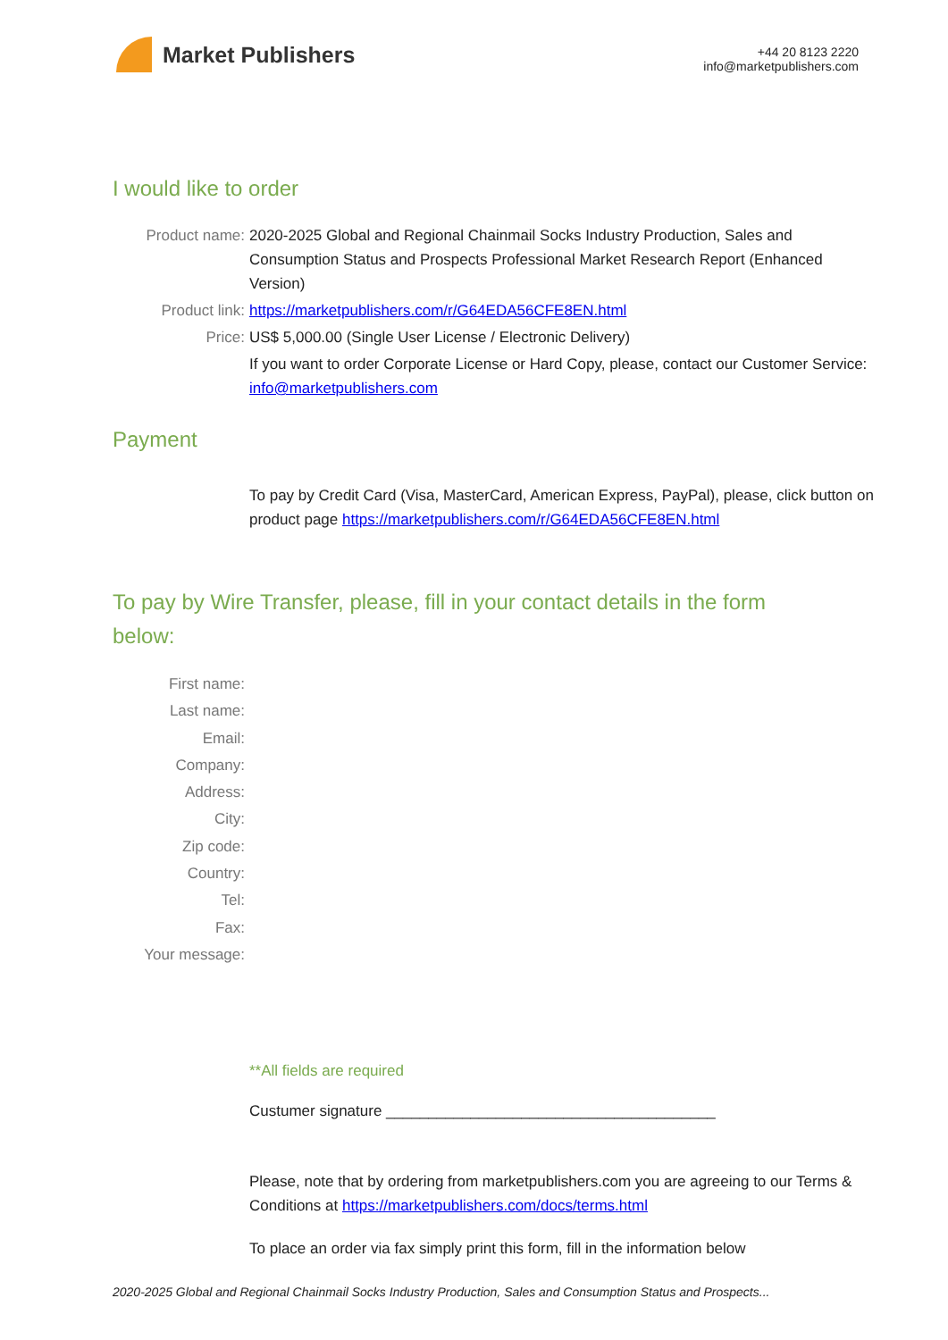Market Publishers
+44 20 8123 2220
info@marketpublishers.com
I would like to order
Product name: 2020-2025 Global and Regional Chainmail Socks Industry Production, Sales and Consumption Status and Prospects Professional Market Research Report (Enhanced Version)
Product link: https://marketpublishers.com/r/G64EDA56CFE8EN.html
Price: US$ 5,000.00 (Single User License / Electronic Delivery)
If you want to order Corporate License or Hard Copy, please, contact our Customer Service:
info@marketpublishers.com
Payment
To pay by Credit Card (Visa, MasterCard, American Express, PayPal), please, click button on product page https://marketpublishers.com/r/G64EDA56CFE8EN.html
To pay by Wire Transfer, please, fill in your contact details in the form below:
First name:
Last name:
Email:
Company:
Address:
City:
Zip code:
Country:
Tel:
Fax:
Your message:
**All fields are required
Custumer signature _______________________________________
Please, note that by ordering from marketpublishers.com you are agreeing to our Terms & Conditions at https://marketpublishers.com/docs/terms.html
To place an order via fax simply print this form, fill in the information below
2020-2025 Global and Regional Chainmail Socks Industry Production, Sales and Consumption Status and Prospects...